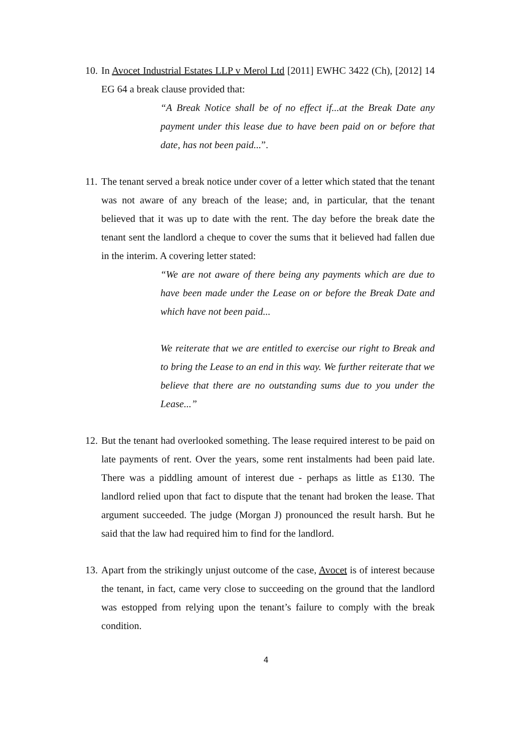10.
In Avocet Industrial Estates LLP v Merol Ltd [2011] EWHC 3422 (Ch), [2012] 14 EG 64 a break clause provided that:
“A Break Notice shall be of no effect if...at the Break Date any payment under this lease due to have been paid on or before that date, has not been paid...”.
11.
The tenant served a break notice under cover of a letter which stated that the tenant was not aware of any breach of the lease; and, in particular, that the tenant believed that it was up to date with the rent. The day before the break date the tenant sent the landlord a cheque to cover the sums that it believed had fallen due in the interim. A covering letter stated:
“We are not aware of there being any payments which are due to have been made under the Lease on or before the Break Date and which have not been paid...
We reiterate that we are entitled to exercise our right to Break and to bring the Lease to an end in this way. We further reiterate that we believe that there are no outstanding sums due to you under the Lease...”
12.
But the tenant had overlooked something. The lease required interest to be paid on late payments of rent. Over the years, some rent instalments had been paid late. There was a piddling amount of interest due - perhaps as little as £130. The landlord relied upon that fact to dispute that the tenant had broken the lease. That argument succeeded. The judge (Morgan J) pronounced the result harsh. But he said that the law had required him to find for the landlord.
13.
Apart from the strikingly unjust outcome of the case, Avocet is of interest because the tenant, in fact, came very close to succeeding on the ground that the landlord was estopped from relying upon the tenant’s failure to comply with the break condition.
4